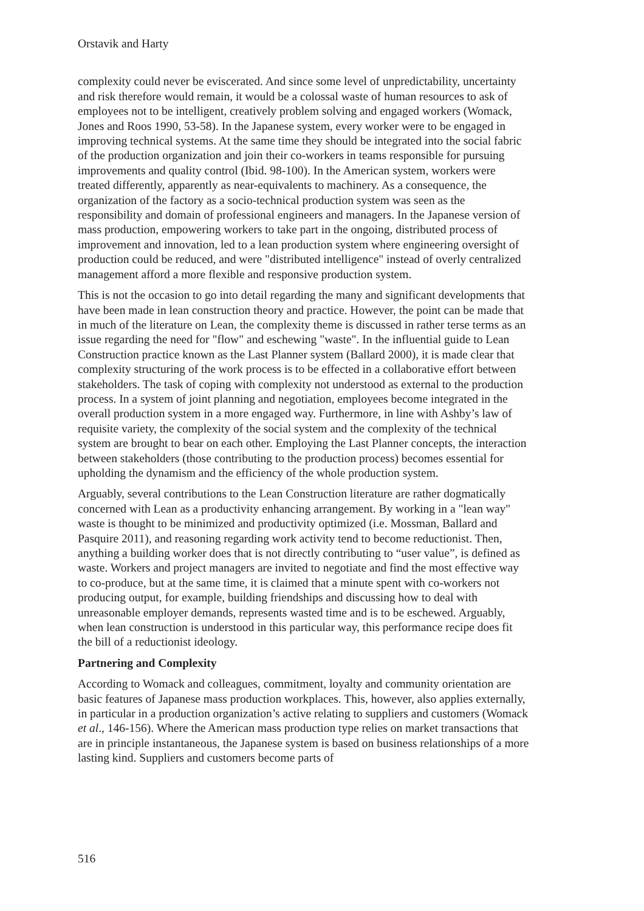Orstavik and Harty
complexity could never be eviscerated. And since some level of unpredictability, uncertainty and risk therefore would remain, it would be a colossal waste of human resources to ask of employees not to be intelligent, creatively problem solving and engaged workers (Womack, Jones and Roos 1990, 53-58). In the Japanese system, every worker were to be engaged in improving technical systems. At the same time they should be integrated into the social fabric of the production organization and join their co-workers in teams responsible for pursuing improvements and quality control (Ibid. 98-100). In the American system, workers were treated differently, apparently as near-equivalents to machinery. As a consequence, the organization of the factory as a socio-technical production system was seen as the responsibility and domain of professional engineers and managers. In the Japanese version of mass production, empowering workers to take part in the ongoing, distributed process of improvement and innovation, led to a lean production system where engineering oversight of production could be reduced, and were "distributed intelligence" instead of overly centralized management afford a more flexible and responsive production system.
This is not the occasion to go into detail regarding the many and significant developments that have been made in lean construction theory and practice. However, the point can be made that in much of the literature on Lean, the complexity theme is discussed in rather terse terms as an issue regarding the need for "flow" and eschewing "waste". In the influential guide to Lean Construction practice known as the Last Planner system (Ballard 2000), it is made clear that complexity structuring of the work process is to be effected in a collaborative effort between stakeholders. The task of coping with complexity not understood as external to the production process. In a system of joint planning and negotiation, employees become integrated in the overall production system in a more engaged way. Furthermore, in line with Ashby’s law of requisite variety, the complexity of the social system and the complexity of the technical system are brought to bear on each other. Employing the Last Planner concepts, the interaction between stakeholders (those contributing to the production process) becomes essential for upholding the dynamism and the efficiency of the whole production system.
Arguably, several contributions to the Lean Construction literature are rather dogmatically concerned with Lean as a productivity enhancing arrangement. By working in a "lean way" waste is thought to be minimized and productivity optimized (i.e. Mossman, Ballard and Pasquire 2011), and reasoning regarding work activity tend to become reductionist. Then, anything a building worker does that is not directly contributing to “user value”, is defined as waste. Workers and project managers are invited to negotiate and find the most effective way to co-produce, but at the same time, it is claimed that a minute spent with co-workers not producing output, for example, building friendships and discussing how to deal with unreasonable employer demands, represents wasted time and is to be eschewed. Arguably, when lean construction is understood in this particular way, this performance recipe does fit the bill of a reductionist ideology.
Partnering and Complexity
According to Womack and colleagues, commitment, loyalty and community orientation are basic features of Japanese mass production workplaces. This, however, also applies externally, in particular in a production organization’s active relating to suppliers and customers (Womack et al., 146-156). Where the American mass production type relies on market transactions that are in principle instantaneous, the Japanese system is based on business relationships of a more lasting kind. Suppliers and customers become parts of
516